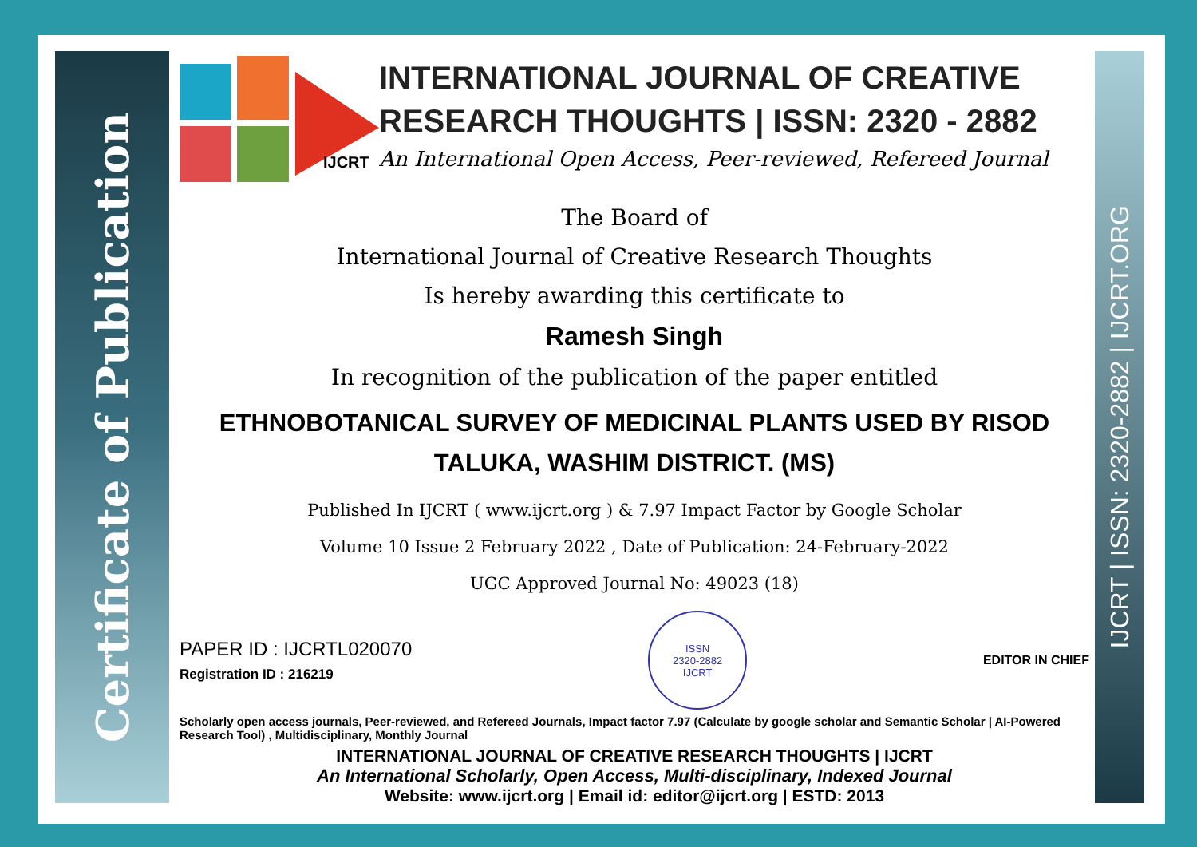Certificate of Publication
IJCRT | ISSN: 2320-2882 | IJCRT.ORG
IJCRT
INTERNATIONAL JOURNAL OF CREATIVE RESEARCH THOUGHTS | ISSN: 2320 - 2882
An International Open Access, Peer-reviewed, Refereed Journal
The Board of
International Journal of Creative Research Thoughts
Is hereby awarding this certificate to
Ramesh Singh
In recognition of the publication of the paper entitled
ETHNOBOTANICAL SURVEY OF MEDICINAL PLANTS USED BY RISOD TALUKA, WASHIM DISTRICT. (MS)
Published In IJCRT ( www.ijcrt.org ) & 7.97 Impact Factor by Google Scholar
Volume 10 Issue 2 February 2022 , Date of Publication: 24-February-2022
UGC Approved Journal No: 49023 (18)
PAPER ID : IJCRTL020070
Registration ID : 216219
ISSN
2320-2882
IJCRT
EDITOR IN CHIEF
Scholarly open access journals, Peer-reviewed, and Refereed Journals, Impact factor 7.97 (Calculate by google scholar and Semantic Scholar | AI-Powered Research Tool) , Multidisciplinary, Monthly Journal
INTERNATIONAL JOURNAL OF CREATIVE RESEARCH THOUGHTS | IJCRT
An International Scholarly, Open Access, Multi-disciplinary, Indexed Journal
Website: www.ijcrt.org | Email id: editor@ijcrt.org | ESTD: 2013